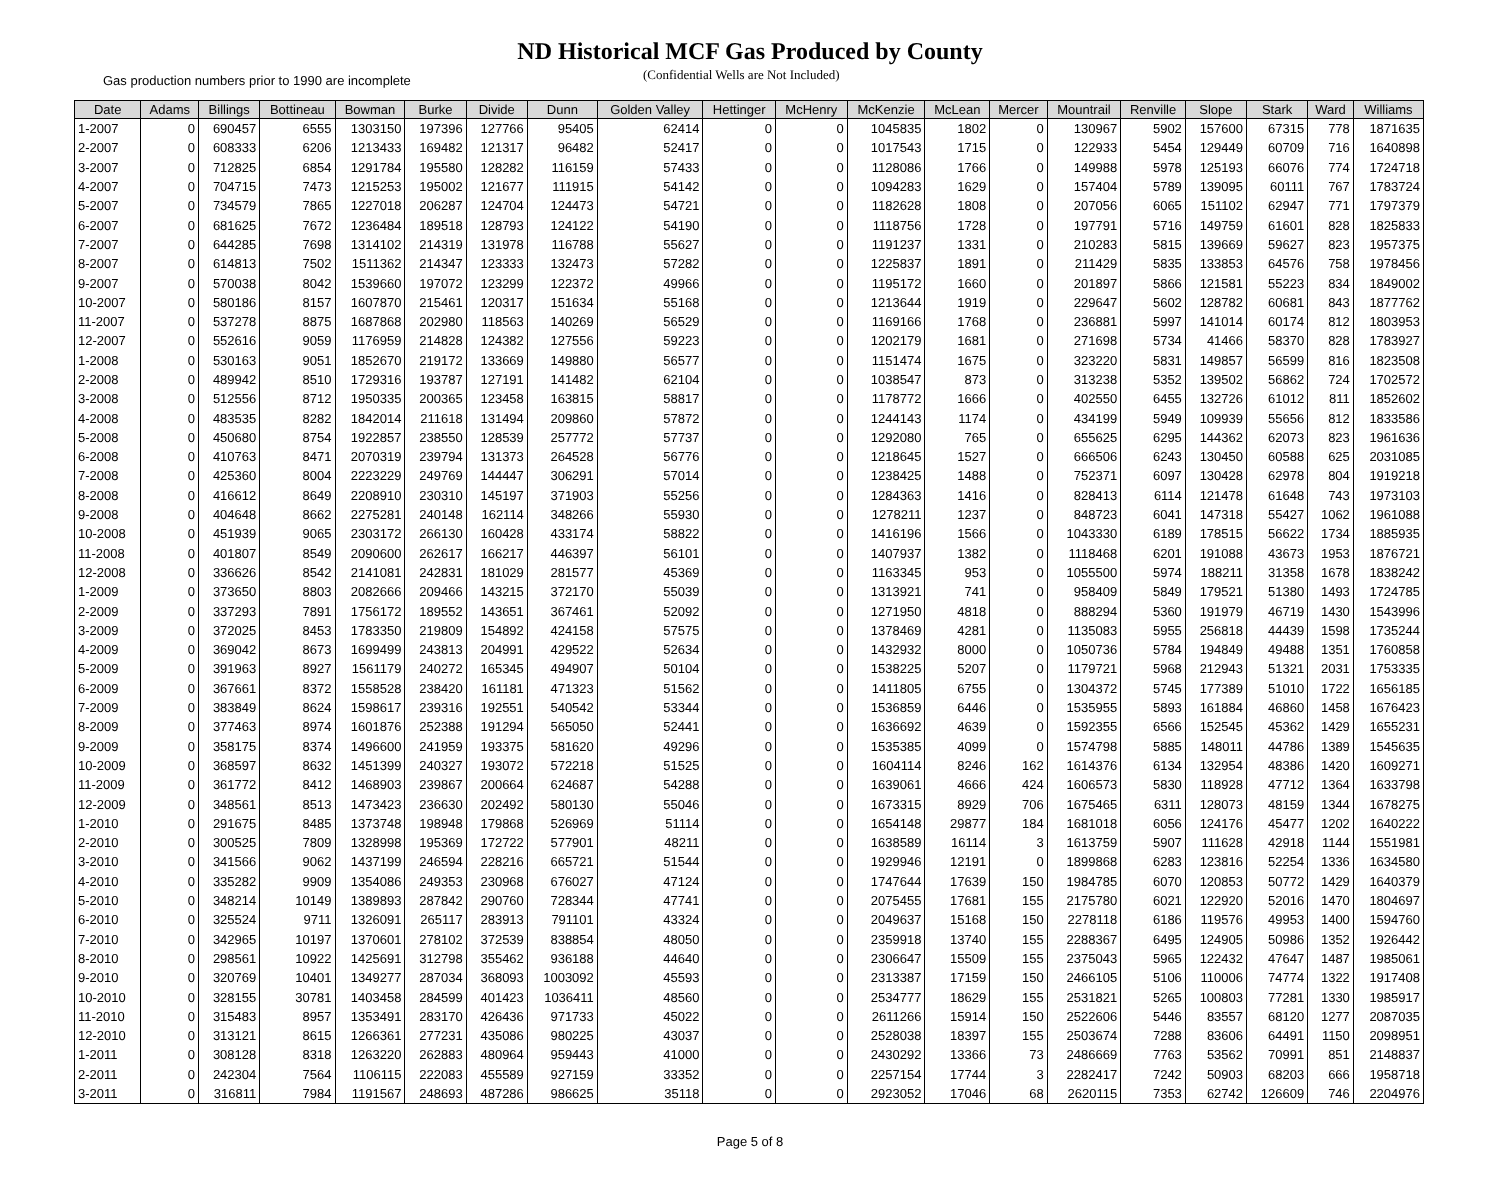ND Historical MCF Gas Produced by County
Gas production numbers prior to 1990 are incomplete
(Confidential Wells are Not Included)
| Date | Adams | Billings | Bottineau | Bowman | Burke | Divide | Dunn | Golden Valley | Hettinger | McHenry | McKenzie | McLean | Mercer | Mountrail | Renville | Slope | Stark | Ward | Williams |
| --- | --- | --- | --- | --- | --- | --- | --- | --- | --- | --- | --- | --- | --- | --- | --- | --- | --- | --- | --- |
| 1-2007 | 0 | 690457 | 6555 | 1303150 | 197396 | 127766 | 95405 | 62414 | 0 | 0 | 1045835 | 1802 | 0 | 130967 | 5902 | 157600 | 67315 | 778 | 1871635 |
| 2-2007 | 0 | 608333 | 6206 | 1213433 | 169482 | 121317 | 96482 | 52417 | 0 | 0 | 1017543 | 1715 | 0 | 122933 | 5454 | 129449 | 60709 | 716 | 1640898 |
| 3-2007 | 0 | 712825 | 6854 | 1291784 | 195580 | 128282 | 116159 | 57433 | 0 | 0 | 1128086 | 1766 | 0 | 149988 | 5978 | 125193 | 66076 | 774 | 1724718 |
| 4-2007 | 0 | 704715 | 7473 | 1215253 | 195002 | 121677 | 111915 | 54142 | 0 | 0 | 1094283 | 1629 | 0 | 157404 | 5789 | 139095 | 60111 | 767 | 1783724 |
| 5-2007 | 0 | 734579 | 7865 | 1227018 | 206287 | 124704 | 124473 | 54721 | 0 | 0 | 1182628 | 1808 | 0 | 207056 | 6065 | 151102 | 62947 | 771 | 1797379 |
| 6-2007 | 0 | 681625 | 7672 | 1236484 | 189518 | 128793 | 124122 | 54190 | 0 | 0 | 1118756 | 1728 | 0 | 197791 | 5716 | 149759 | 61601 | 828 | 1825833 |
| 7-2007 | 0 | 644285 | 7698 | 1314102 | 214319 | 131978 | 116788 | 55627 | 0 | 0 | 1191237 | 1331 | 0 | 210283 | 5815 | 139669 | 59627 | 823 | 1957375 |
| 8-2007 | 0 | 614813 | 7502 | 1511362 | 214347 | 123333 | 132473 | 57282 | 0 | 0 | 1225837 | 1891 | 0 | 211429 | 5835 | 133853 | 64576 | 758 | 1978456 |
| 9-2007 | 0 | 570038 | 8042 | 1539660 | 197072 | 123299 | 122372 | 49966 | 0 | 0 | 1195172 | 1660 | 0 | 201897 | 5866 | 121581 | 55223 | 834 | 1849002 |
| 10-2007 | 0 | 580186 | 8157 | 1607870 | 215461 | 120317 | 151634 | 55168 | 0 | 0 | 1213644 | 1919 | 0 | 229647 | 5602 | 128782 | 60681 | 843 | 1877762 |
| 11-2007 | 0 | 537278 | 8875 | 1687868 | 202980 | 118563 | 140269 | 56529 | 0 | 0 | 1169166 | 1768 | 0 | 236881 | 5997 | 141014 | 60174 | 812 | 1803953 |
| 12-2007 | 0 | 552616 | 9059 | 1176959 | 214828 | 124382 | 127556 | 59223 | 0 | 0 | 1202179 | 1681 | 0 | 271698 | 5734 | 41466 | 58370 | 828 | 1783927 |
| 1-2008 | 0 | 530163 | 9051 | 1852670 | 219172 | 133669 | 149880 | 56577 | 0 | 0 | 1151474 | 1675 | 0 | 323220 | 5831 | 149857 | 56599 | 816 | 1823508 |
| 2-2008 | 0 | 489942 | 8510 | 1729316 | 193787 | 127191 | 141482 | 62104 | 0 | 0 | 1038547 | 873 | 0 | 313238 | 5352 | 139502 | 56862 | 724 | 1702572 |
| 3-2008 | 0 | 512556 | 8712 | 1950335 | 200365 | 123458 | 163815 | 58817 | 0 | 0 | 1178772 | 1666 | 0 | 402550 | 6455 | 132726 | 61012 | 811 | 1852602 |
| 4-2008 | 0 | 483535 | 8282 | 1842014 | 211618 | 131494 | 209860 | 57872 | 0 | 0 | 1244143 | 1174 | 0 | 434199 | 5949 | 109939 | 55656 | 812 | 1833586 |
| 5-2008 | 0 | 450680 | 8754 | 1922857 | 238550 | 128539 | 257772 | 57737 | 0 | 0 | 1292080 | 765 | 0 | 655625 | 6295 | 144362 | 62073 | 823 | 1961636 |
| 6-2008 | 0 | 410763 | 8471 | 2070319 | 239794 | 131373 | 264528 | 56776 | 0 | 0 | 1218645 | 1527 | 0 | 666506 | 6243 | 130450 | 60588 | 625 | 2031085 |
| 7-2008 | 0 | 425360 | 8004 | 2223229 | 249769 | 144447 | 306291 | 57014 | 0 | 0 | 1238425 | 1488 | 0 | 752371 | 6097 | 130428 | 62978 | 804 | 1919218 |
| 8-2008 | 0 | 416612 | 8649 | 2208910 | 230310 | 145197 | 371903 | 55256 | 0 | 0 | 1284363 | 1416 | 0 | 828413 | 6114 | 121478 | 61648 | 743 | 1973103 |
| 9-2008 | 0 | 404648 | 8662 | 2275281 | 240148 | 162114 | 348266 | 55930 | 0 | 0 | 1278211 | 1237 | 0 | 848723 | 6041 | 147318 | 55427 | 1062 | 1961088 |
| 10-2008 | 0 | 451939 | 9065 | 2303172 | 266130 | 160428 | 433174 | 58822 | 0 | 0 | 1416196 | 1566 | 0 | 1043330 | 6189 | 178515 | 56622 | 1734 | 1885935 |
| 11-2008 | 0 | 401807 | 8549 | 2090600 | 262617 | 166217 | 446397 | 56101 | 0 | 0 | 1407937 | 1382 | 0 | 1118468 | 6201 | 191088 | 43673 | 1953 | 1876721 |
| 12-2008 | 0 | 336626 | 8542 | 2141081 | 242831 | 181029 | 281577 | 45369 | 0 | 0 | 1163345 | 953 | 0 | 1055500 | 5974 | 188211 | 31358 | 1678 | 1838242 |
| 1-2009 | 0 | 373650 | 8803 | 2082666 | 209466 | 143215 | 372170 | 55039 | 0 | 0 | 1313921 | 741 | 0 | 958409 | 5849 | 179521 | 51380 | 1493 | 1724785 |
| 2-2009 | 0 | 337293 | 7891 | 1756172 | 189552 | 143651 | 367461 | 52092 | 0 | 0 | 1271950 | 4818 | 0 | 888294 | 5360 | 191979 | 46719 | 1430 | 1543996 |
| 3-2009 | 0 | 372025 | 8453 | 1783350 | 219809 | 154892 | 424158 | 57575 | 0 | 0 | 1378469 | 4281 | 0 | 1135083 | 5955 | 256818 | 44439 | 1598 | 1735244 |
| 4-2009 | 0 | 369042 | 8673 | 1699499 | 243813 | 204991 | 429522 | 52634 | 0 | 0 | 1432932 | 8000 | 0 | 1050736 | 5784 | 194849 | 49488 | 1351 | 1760858 |
| 5-2009 | 0 | 391963 | 8927 | 1561179 | 240272 | 165345 | 494907 | 50104 | 0 | 0 | 1538225 | 5207 | 0 | 1179721 | 5968 | 212943 | 51321 | 2031 | 1753335 |
| 6-2009 | 0 | 367661 | 8372 | 1558528 | 238420 | 161181 | 471323 | 51562 | 0 | 0 | 1411805 | 6755 | 0 | 1304372 | 5745 | 177389 | 51010 | 1722 | 1656185 |
| 7-2009 | 0 | 383849 | 8624 | 1598617 | 239316 | 192551 | 540542 | 53344 | 0 | 0 | 1536859 | 6446 | 0 | 1535955 | 5893 | 161884 | 46860 | 1458 | 1676423 |
| 8-2009 | 0 | 377463 | 8974 | 1601876 | 252388 | 191294 | 565050 | 52441 | 0 | 0 | 1636692 | 4639 | 0 | 1592355 | 6566 | 152545 | 45362 | 1429 | 1655231 |
| 9-2009 | 0 | 358175 | 8374 | 1496600 | 241959 | 193375 | 581620 | 49296 | 0 | 0 | 1535385 | 4099 | 0 | 1574798 | 5885 | 148011 | 44786 | 1389 | 1545635 |
| 10-2009 | 0 | 368597 | 8632 | 1451399 | 240327 | 193072 | 572218 | 51525 | 0 | 0 | 1604114 | 8246 | 162 | 1614376 | 6134 | 132954 | 48386 | 1420 | 1609271 |
| 11-2009 | 0 | 361772 | 8412 | 1468903 | 239867 | 200664 | 624687 | 54288 | 0 | 0 | 1639061 | 4666 | 424 | 1606573 | 5830 | 118928 | 47712 | 1364 | 1633798 |
| 12-2009 | 0 | 348561 | 8513 | 1473423 | 236630 | 202492 | 580130 | 55046 | 0 | 0 | 1673315 | 8929 | 706 | 1675465 | 6311 | 128073 | 48159 | 1344 | 1678275 |
| 1-2010 | 0 | 291675 | 8485 | 1373748 | 198948 | 179868 | 526969 | 51114 | 0 | 0 | 1654148 | 29877 | 184 | 1681018 | 6056 | 124176 | 45477 | 1202 | 1640222 |
| 2-2010 | 0 | 300525 | 7809 | 1328998 | 195369 | 172722 | 577901 | 48211 | 0 | 0 | 1638589 | 16114 | 3 | 1613759 | 5907 | 111628 | 42918 | 1144 | 1551981 |
| 3-2010 | 0 | 341566 | 9062 | 1437199 | 246594 | 228216 | 665721 | 51544 | 0 | 0 | 1929946 | 12191 | 0 | 1899868 | 6283 | 123816 | 52254 | 1336 | 1634580 |
| 4-2010 | 0 | 335282 | 9909 | 1354086 | 249353 | 230968 | 676027 | 47124 | 0 | 0 | 1747644 | 17639 | 150 | 1984785 | 6070 | 120853 | 50772 | 1429 | 1640379 |
| 5-2010 | 0 | 348214 | 10149 | 1389893 | 287842 | 290760 | 728344 | 47741 | 0 | 0 | 2075455 | 17681 | 155 | 2175780 | 6021 | 122920 | 52016 | 1470 | 1804697 |
| 6-2010 | 0 | 325524 | 9711 | 1326091 | 265117 | 283913 | 791101 | 43324 | 0 | 0 | 2049637 | 15168 | 150 | 2278118 | 6186 | 119576 | 49953 | 1400 | 1594760 |
| 7-2010 | 0 | 342965 | 10197 | 1370601 | 278102 | 372539 | 838854 | 48050 | 0 | 0 | 2359918 | 13740 | 155 | 2288367 | 6495 | 124905 | 50986 | 1352 | 1926442 |
| 8-2010 | 0 | 298561 | 10922 | 1425691 | 312798 | 355462 | 936188 | 44640 | 0 | 0 | 2306647 | 15509 | 155 | 2375043 | 5965 | 122432 | 47647 | 1487 | 1985061 |
| 9-2010 | 0 | 320769 | 10401 | 1349277 | 287034 | 368093 | 1003092 | 45593 | 0 | 0 | 2313387 | 17159 | 150 | 2466105 | 5106 | 110006 | 74774 | 1322 | 1917408 |
| 10-2010 | 0 | 328155 | 30781 | 1403458 | 284599 | 401423 | 1036411 | 48560 | 0 | 0 | 2534777 | 18629 | 155 | 2531821 | 5265 | 100803 | 77281 | 1330 | 1985917 |
| 11-2010 | 0 | 315483 | 8957 | 1353491 | 283170 | 426436 | 971733 | 45022 | 0 | 0 | 2611266 | 15914 | 150 | 2522606 | 5446 | 83557 | 68120 | 1277 | 2087035 |
| 12-2010 | 0 | 313121 | 8615 | 1266361 | 277231 | 435086 | 980225 | 43037 | 0 | 0 | 2528038 | 18397 | 155 | 2503674 | 7288 | 83606 | 64491 | 1150 | 2098951 |
| 1-2011 | 0 | 308128 | 8318 | 1263220 | 262883 | 480964 | 959443 | 41000 | 0 | 0 | 2430292 | 13366 | 73 | 2486669 | 7763 | 53562 | 70991 | 851 | 2148837 |
| 2-2011 | 0 | 242304 | 7564 | 1106115 | 222083 | 455589 | 927159 | 33352 | 0 | 0 | 2257154 | 17744 | 3 | 2282417 | 7242 | 50903 | 68203 | 666 | 1958718 |
| 3-2011 | 0 | 316811 | 7984 | 1191567 | 248693 | 487286 | 986625 | 35118 | 0 | 0 | 2923052 | 17046 | 68 | 2620115 | 7353 | 62742 | 126609 | 746 | 2204976 |
Page 5 of 8